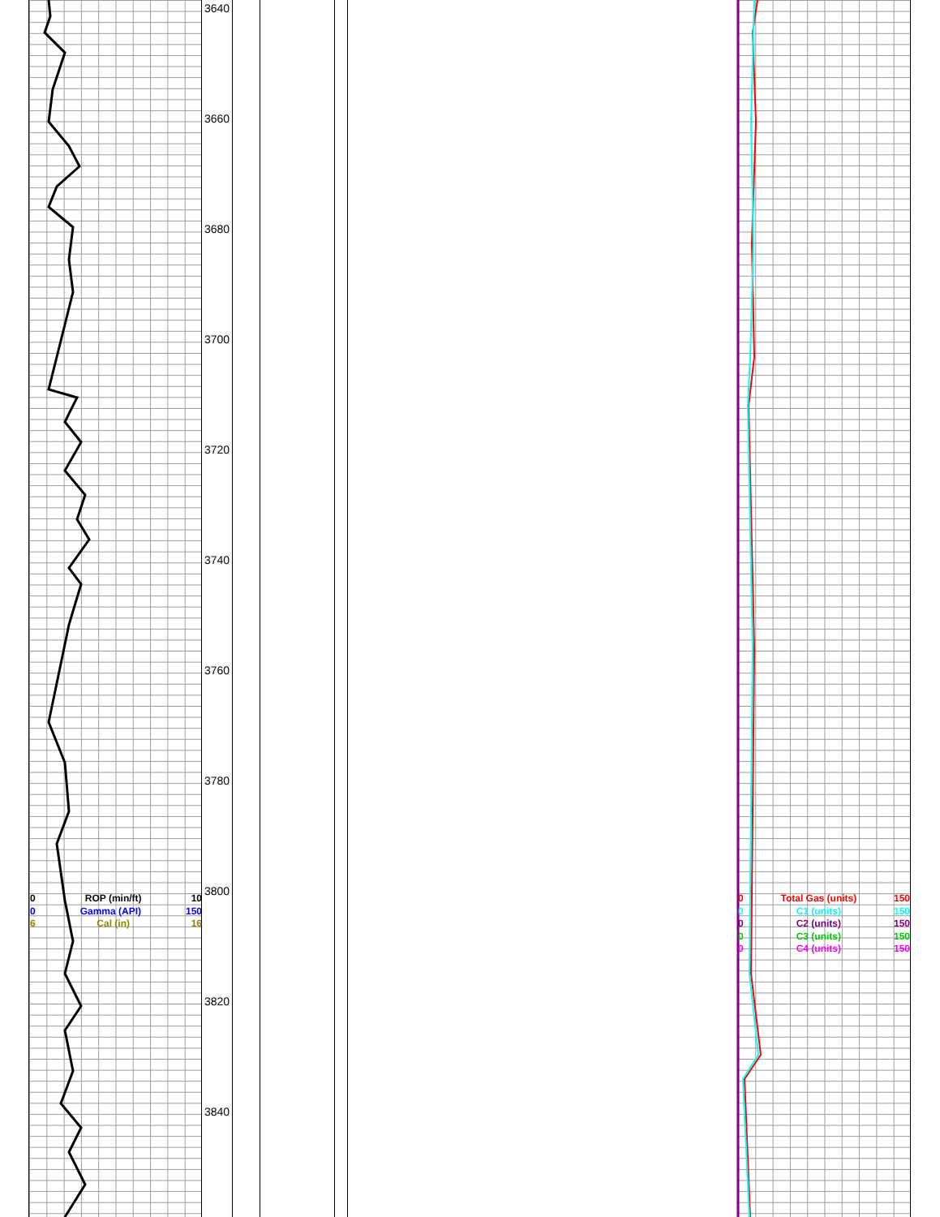3640
3660
3680
3700
3720
3740
3760
3780
3800
3820
3840
0 ROP (min/ft) 10
0 Gamma (API) 150
6 Cal (in) 16
0 Total Gas (units) 150
0 C1 (units) 150
0 C2 (units) 150
0 C3 (units) 150
0 C4 (units) 150